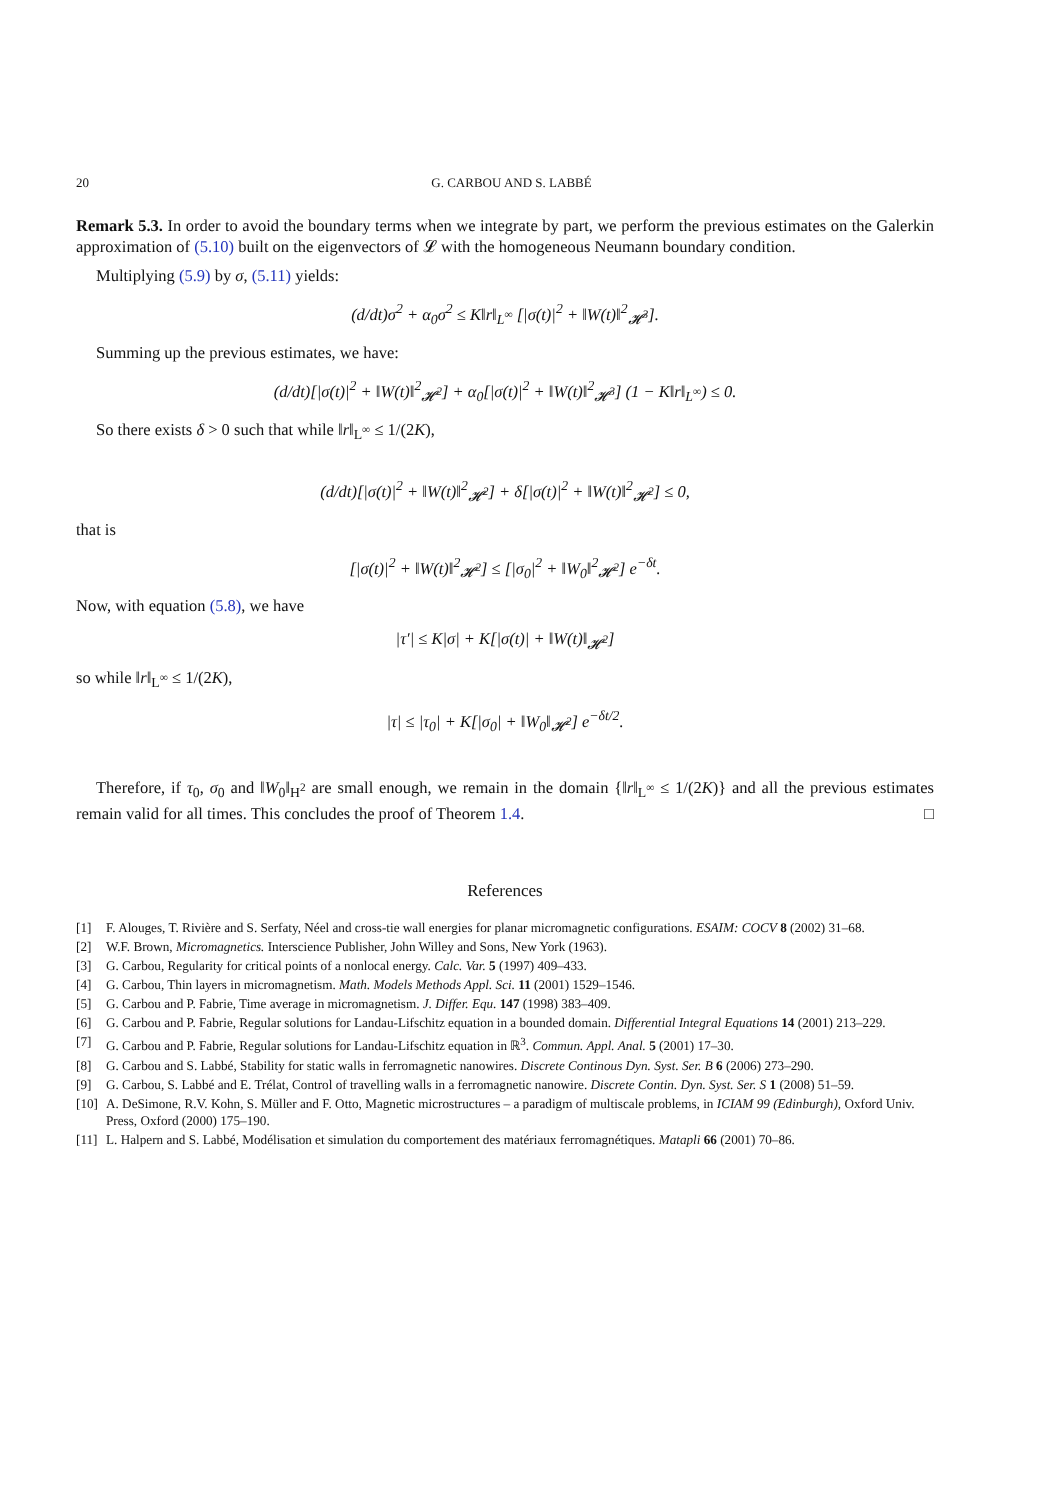20 G. CARBOU AND S. LABBÉ
Remark 5.3. In order to avoid the boundary terms when we integrate by part, we perform the previous estimates on the Galerkin approximation of (5.10) built on the eigenvectors of 𝓛 with the homogeneous Neumann boundary condition.
Multiplying (5.9) by σ, (5.11) yields:
(d/dt)σ<sup>2</sup> + α<sub>0</sub>σ<sup>2</sup> ≤ K‖r‖<sub>L<sup>∞</sup></sub> [|σ(t)|<sup>2</sup> + ‖W(t)‖<sup>2</sup><sub>𝓗<sup>3</sup></sub>].
Summing up the previous estimates, we have:
(d/dt)[|σ(t)|<sup>2</sup> + ‖W(t)‖<sup>2</sup><sub>𝓗<sup>2</sup></sub>] + α<sub>0</sub>[|σ(t)|<sup>2</sup> + ‖W(t)‖<sup>2</sup><sub>𝓗<sup>3</sup></sub>] (1 − K‖r‖<sub>L<sup>∞</sup></sub>) ≤ 0.
So there exists δ > 0 such that while ‖r‖<sub>L<sup>∞</sup></sub> ≤ 1/(2K),
(d/dt)[|σ(t)|<sup>2</sup> + ‖W(t)‖<sup>2</sup><sub>𝓗<sup>2</sup></sub>] + δ[|σ(t)|<sup>2</sup> + ‖W(t)‖<sup>2</sup><sub>𝓗<sup>2</sup></sub>] ≤ 0,
that is
[|σ(t)|<sup>2</sup> + ‖W(t)‖<sup>2</sup><sub>𝓗<sup>2</sup></sub>] ≤ [|σ<sub>0</sub>|<sup>2</sup> + ‖W<sub>0</sub>‖<sup>2</sup><sub>𝓗<sup>2</sup></sub>] e<sup>−δt</sup>.
Now, with equation (5.8), we have
|τ′| ≤ K|σ| + K[|σ(t)| + ‖W(t)‖<sub>𝓗<sup>2</sup></sub>]
so while ‖r‖<sub>L<sup>∞</sup></sub> ≤ 1/(2K),
|τ| ≤ |τ<sub>0</sub>| + K[|σ<sub>0</sub>| + ‖W<sub>0</sub>‖<sub>𝓗<sup>2</sup></sub>] e<sup>−δt/2</sup>.
Therefore, if τ<sub>0</sub>, σ<sub>0</sub> and ‖W<sub>0</sub>‖<sub>H<sup>2</sup></sub> are small enough, we remain in the domain {‖r‖<sub>L<sup>∞</sup></sub> ≤ 1/(2K)} and all the previous estimates remain valid for all times. This concludes the proof of Theorem 1.4. □
References
[1] F. Alouges, T. Rivière and S. Serfaty, Néel and cross-tie wall energies for planar micromagnetic configurations. ESAIM: COCV 8 (2002) 31–68.
[2] W.F. Brown, Micromagnetics. Interscience Publisher, John Willey and Sons, New York (1963).
[3] G. Carbou, Regularity for critical points of a nonlocal energy. Calc. Var. 5 (1997) 409–433.
[4] G. Carbou, Thin layers in micromagnetism. Math. Models Methods Appl. Sci. 11 (2001) 1529–1546.
[5] G. Carbou and P. Fabrie, Time average in micromagnetism. J. Differ. Equ. 147 (1998) 383–409.
[6] G. Carbou and P. Fabrie, Regular solutions for Landau-Lifschitz equation in a bounded domain. Differential Integral Equations 14 (2001) 213–229.
[7] G. Carbou and P. Fabrie, Regular solutions for Landau-Lifschitz equation in ℝ<sup>3</sup>. Commun. Appl. Anal. 5 (2001) 17–30.
[8] G. Carbou and S. Labbé, Stability for static walls in ferromagnetic nanowires. Discrete Continous Dyn. Syst. Ser. B 6 (2006) 273–290.
[9] G. Carbou, S. Labbé and E. Trélat, Control of travelling walls in a ferromagnetic nanowire. Discrete Contin. Dyn. Syst. Ser. S 1 (2008) 51–59.
[10] A. DeSimone, R.V. Kohn, S. Müller and F. Otto, Magnetic microstructures – a paradigm of multiscale problems, in ICIAM 99 (Edinburgh), Oxford Univ. Press, Oxford (2000) 175–190.
[11] L. Halpern and S. Labbé, Modélisation et simulation du comportement des matériaux ferromagnétiques. Matapli 66 (2001) 70–86.